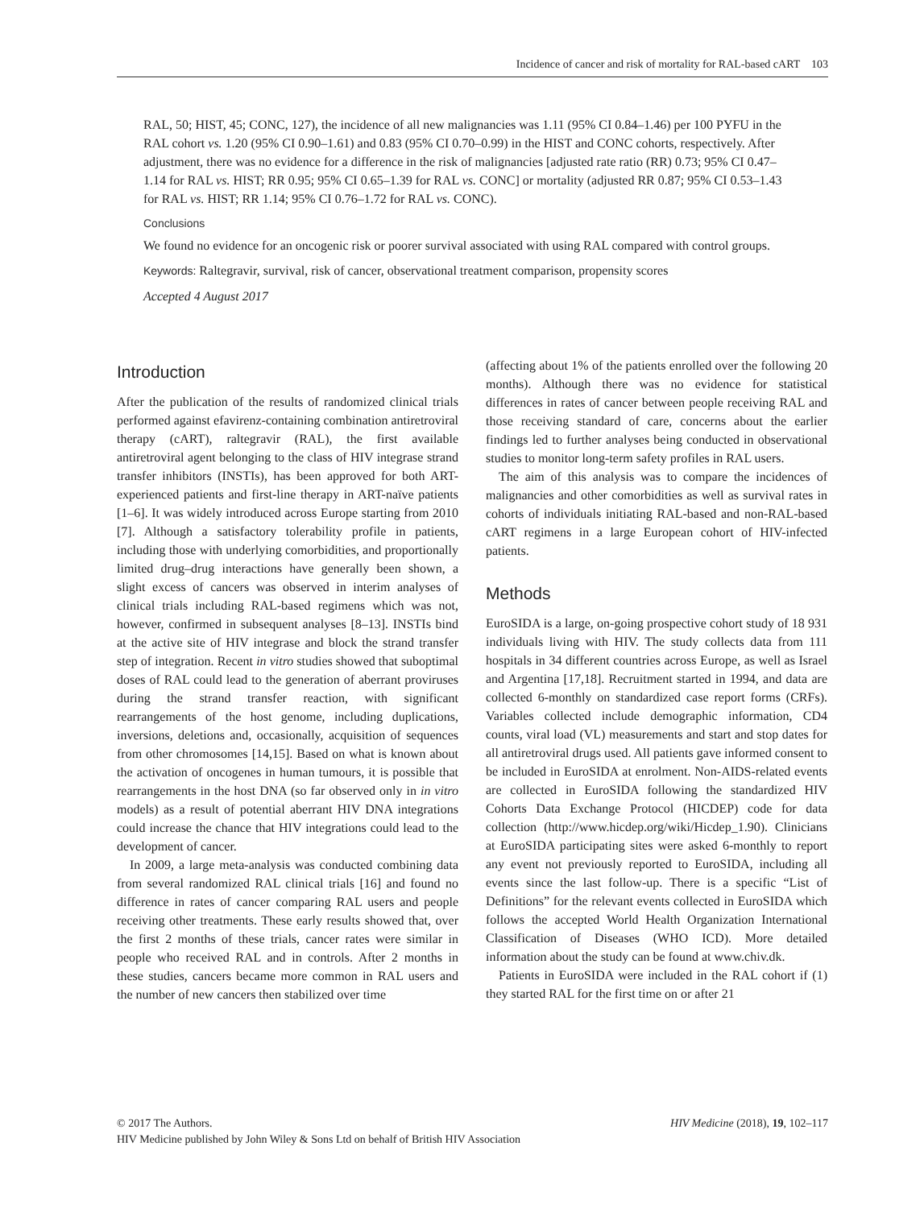Incidence of cancer and risk of mortality for RAL-based cART 103
RAL, 50; HIST, 45; CONC, 127), the incidence of all new malignancies was 1.11 (95% CI 0.84–1.46) per 100 PYFU in the RAL cohort vs. 1.20 (95% CI 0.90–1.61) and 0.83 (95% CI 0.70–0.99) in the HIST and CONC cohorts, respectively. After adjustment, there was no evidence for a difference in the risk of malignancies [adjusted rate ratio (RR) 0.73; 95% CI 0.47–1.14 for RAL vs. HIST; RR 0.95; 95% CI 0.65–1.39 for RAL vs. CONC] or mortality (adjusted RR 0.87; 95% CI 0.53–1.43 for RAL vs. HIST; RR 1.14; 95% CI 0.76–1.72 for RAL vs. CONC).
Conclusions
We found no evidence for an oncogenic risk or poorer survival associated with using RAL compared with control groups.
Keywords: Raltegravir, survival, risk of cancer, observational treatment comparison, propensity scores
Accepted 4 August 2017
Introduction
After the publication of the results of randomized clinical trials performed against efavirenz-containing combination antiretroviral therapy (cART), raltegravir (RAL), the first available antiretroviral agent belonging to the class of HIV integrase strand transfer inhibitors (INSTIs), has been approved for both ART-experienced patients and first-line therapy in ART-naïve patients [1–6]. It was widely introduced across Europe starting from 2010 [7]. Although a satisfactory tolerability profile in patients, including those with underlying comorbidities, and proportionally limited drug–drug interactions have generally been shown, a slight excess of cancers was observed in interim analyses of clinical trials including RAL-based regimens which was not, however, confirmed in subsequent analyses [8–13]. INSTIs bind at the active site of HIV integrase and block the strand transfer step of integration. Recent in vitro studies showed that suboptimal doses of RAL could lead to the generation of aberrant proviruses during the strand transfer reaction, with significant rearrangements of the host genome, including duplications, inversions, deletions and, occasionally, acquisition of sequences from other chromosomes [14,15]. Based on what is known about the activation of oncogenes in human tumours, it is possible that rearrangements in the host DNA (so far observed only in in vitro models) as a result of potential aberrant HIV DNA integrations could increase the chance that HIV integrations could lead to the development of cancer.
In 2009, a large meta-analysis was conducted combining data from several randomized RAL clinical trials [16] and found no difference in rates of cancer comparing RAL users and people receiving other treatments. These early results showed that, over the first 2 months of these trials, cancer rates were similar in people who received RAL and in controls. After 2 months in these studies, cancers became more common in RAL users and the number of new cancers then stabilized over time
(affecting about 1% of the patients enrolled over the following 20 months). Although there was no evidence for statistical differences in rates of cancer between people receiving RAL and those receiving standard of care, concerns about the earlier findings led to further analyses being conducted in observational studies to monitor long-term safety profiles in RAL users.
The aim of this analysis was to compare the incidences of malignancies and other comorbidities as well as survival rates in cohorts of individuals initiating RAL-based and non-RAL-based cART regimens in a large European cohort of HIV-infected patients.
Methods
EuroSIDA is a large, on-going prospective cohort study of 18 931 individuals living with HIV. The study collects data from 111 hospitals in 34 different countries across Europe, as well as Israel and Argentina [17,18]. Recruitment started in 1994, and data are collected 6-monthly on standardized case report forms (CRFs). Variables collected include demographic information, CD4 counts, viral load (VL) measurements and start and stop dates for all antiretroviral drugs used. All patients gave informed consent to be included in EuroSIDA at enrolment. Non-AIDS-related events are collected in EuroSIDA following the standardized HIV Cohorts Data Exchange Protocol (HICDEP) code for data collection (http://www.hicdep.org/wiki/Hicdep_1.90). Clinicians at EuroSIDA participating sites were asked 6-monthly to report any event not previously reported to EuroSIDA, including all events since the last follow-up. There is a specific “List of Definitions” for the relevant events collected in EuroSIDA which follows the accepted World Health Organization International Classification of Diseases (WHO ICD). More detailed information about the study can be found at www.chiv.dk.
Patients in EuroSIDA were included in the RAL cohort if (1) they started RAL for the first time on or after 21
© 2017 The Authors. HIV Medicine (2018), 19, 102–117
HIV Medicine published by John Wiley & Sons Ltd on behalf of British HIV Association